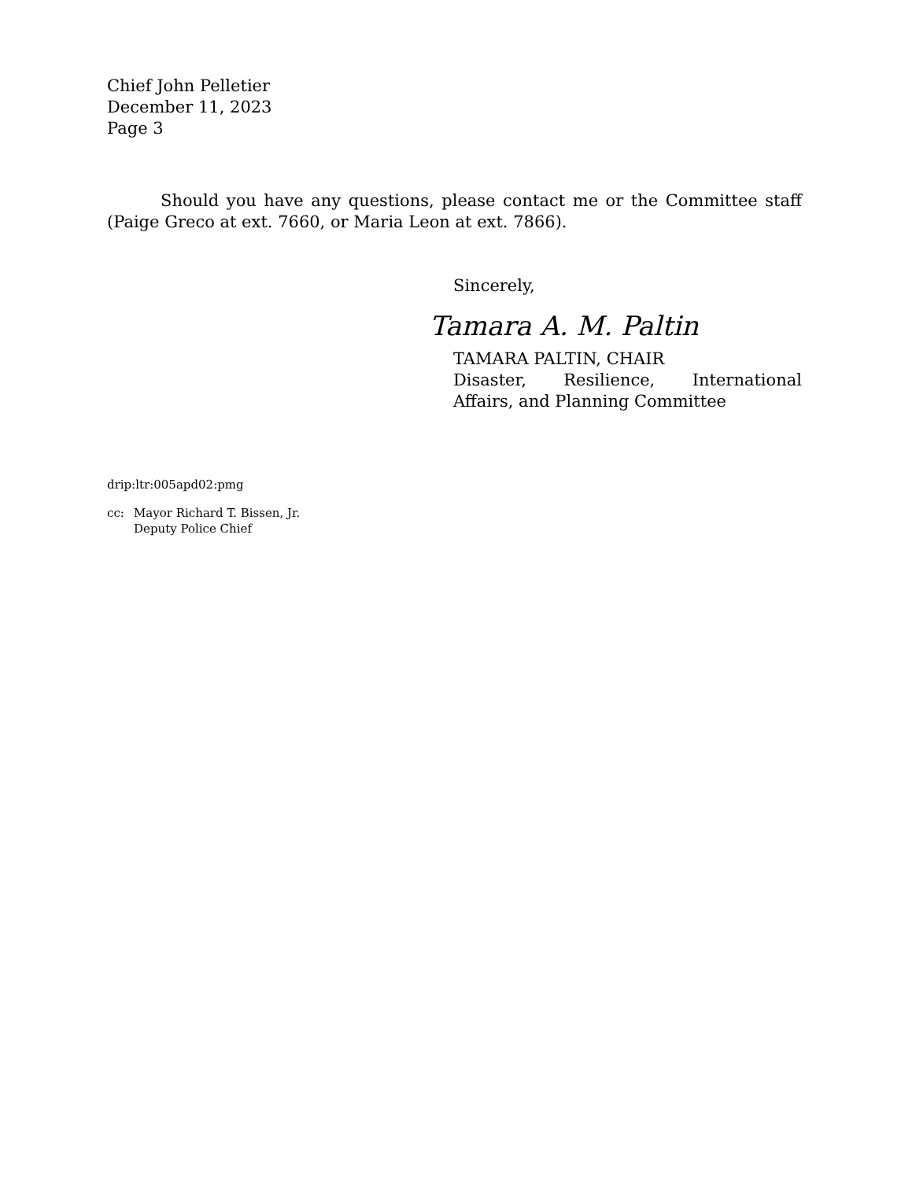Chief John Pelletier
December 11, 2023
Page 3
Should you have any questions, please contact me or the Committee staff (Paige Greco at ext. 7660, or Maria Leon at ext. 7866).
Sincerely,
Tamara A. M. Paltin
TAMARA PALTIN, CHAIR
Disaster, Resilience, International Affairs, and Planning Committee
drip:ltr:005apd02:pmg
cc: Mayor Richard T. Bissen, Jr.
Deputy Police Chief